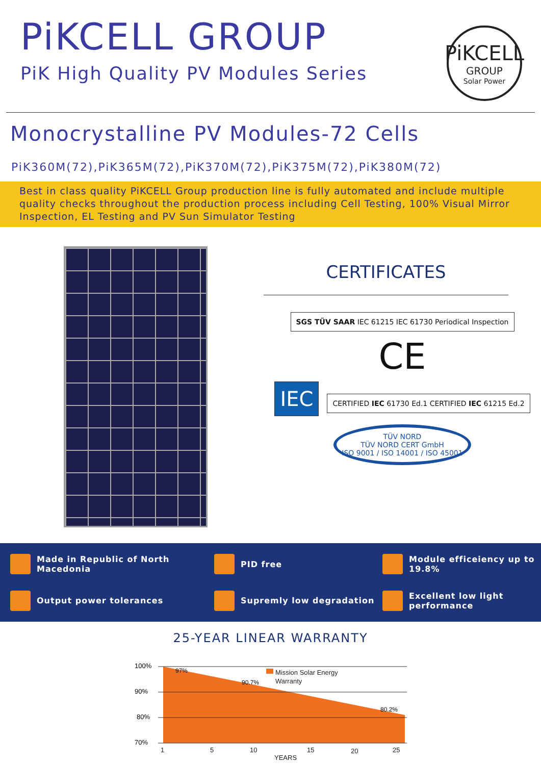PiKCELL GROUP
PiK High Quality PV Modules Series
PiKCELL
GROUP
Solar Power
Monocrystalline PV Modules-72 Cells
PiK360M(72),PiK365M(72),PiK370M(72),PiK375M(72),PiK380M(72)
Best in class quality PiKCELL Group production line is fully automated and include multiple quality checks throughout the production process including Cell Testing, 100% Visual Mirror Inspection, EL Testing and PV Sun Simulator Testing
CERTIFICATES
SGS TÜV SAAR IEC 61215 IEC 61730 Periodical Inspection
CE
IEC
CERTIFIED IEC 61730 Ed.1 CERTIFIED IEC 61215 Ed.2
TÜV NORD
TÜV NORD CERT GmbH
ISO 9001 / ISO 14001 / ISO 45001
Made in Republic of North Macedonia
PID free
Module efficeiency up to 19.8%
Output power tolerances
Supremly low degradation
Excellent low light performance
25-YEAR LINEAR WARRANTY
100%
90%
80%
70%
97%
90.7%
80.2%
Mission Solar Energy
Warranty
1
5
10
15
20
25
YEARS